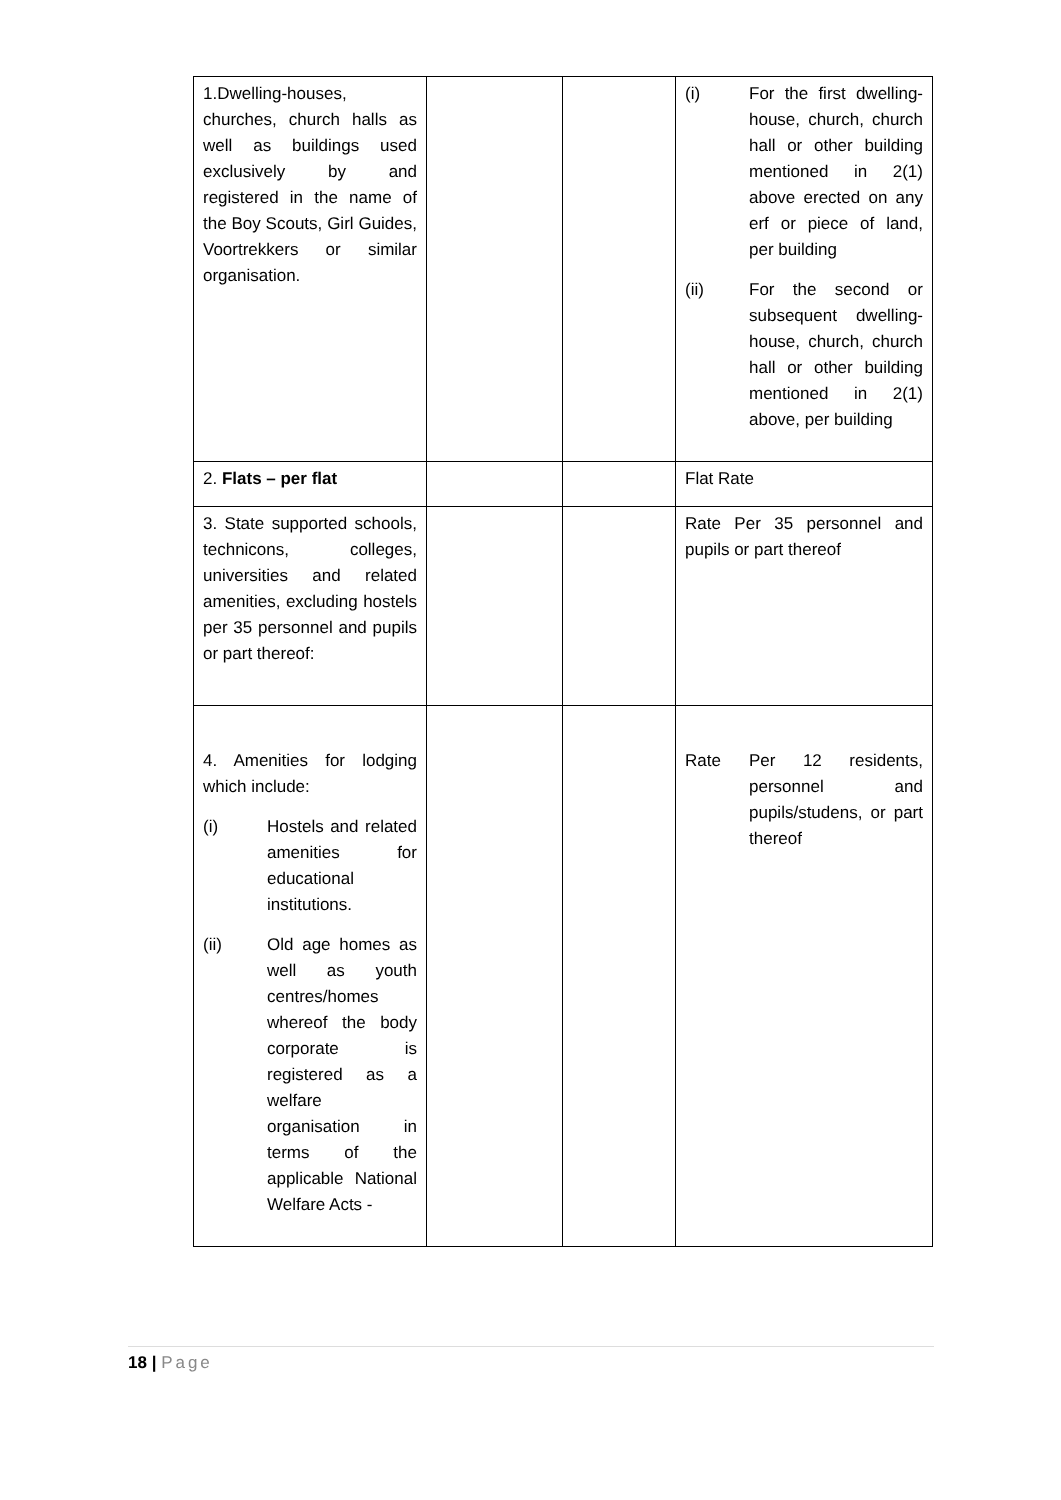| 1.Dwelling-houses, churches, church halls as well as buildings used exclusively by and registered in the name of the Boy Scouts, Girl Guides, Voortrekkers or similar organisation. | | | (i) For the first dwelling-house, church, church hall or other building mentioned in 2(1) above erected on any erf or piece of land, per building (ii) For the second or subsequent dwelling-house, church, church hall or other building mentioned in 2(1) above, per building |
| 2. Flats – per flat | | | Flat Rate |
| 3. State supported schools, technicons, colleges, universities and related amenities, excluding hostels per 35 personnel and pupils or part thereof: | | | Rate Per 35 personnel and pupils or part thereof |
| 4. Amenities for lodging which include: (i) Hostels and related amenities for educational institutions. (ii) Old age homes as well as youth centres/homes whereof the body corporate is registered as a welfare organisation in terms of the applicable National Welfare Acts - | | | Rate Per 12 residents, personnel and pupils/studens, or part thereof |
18 | Page